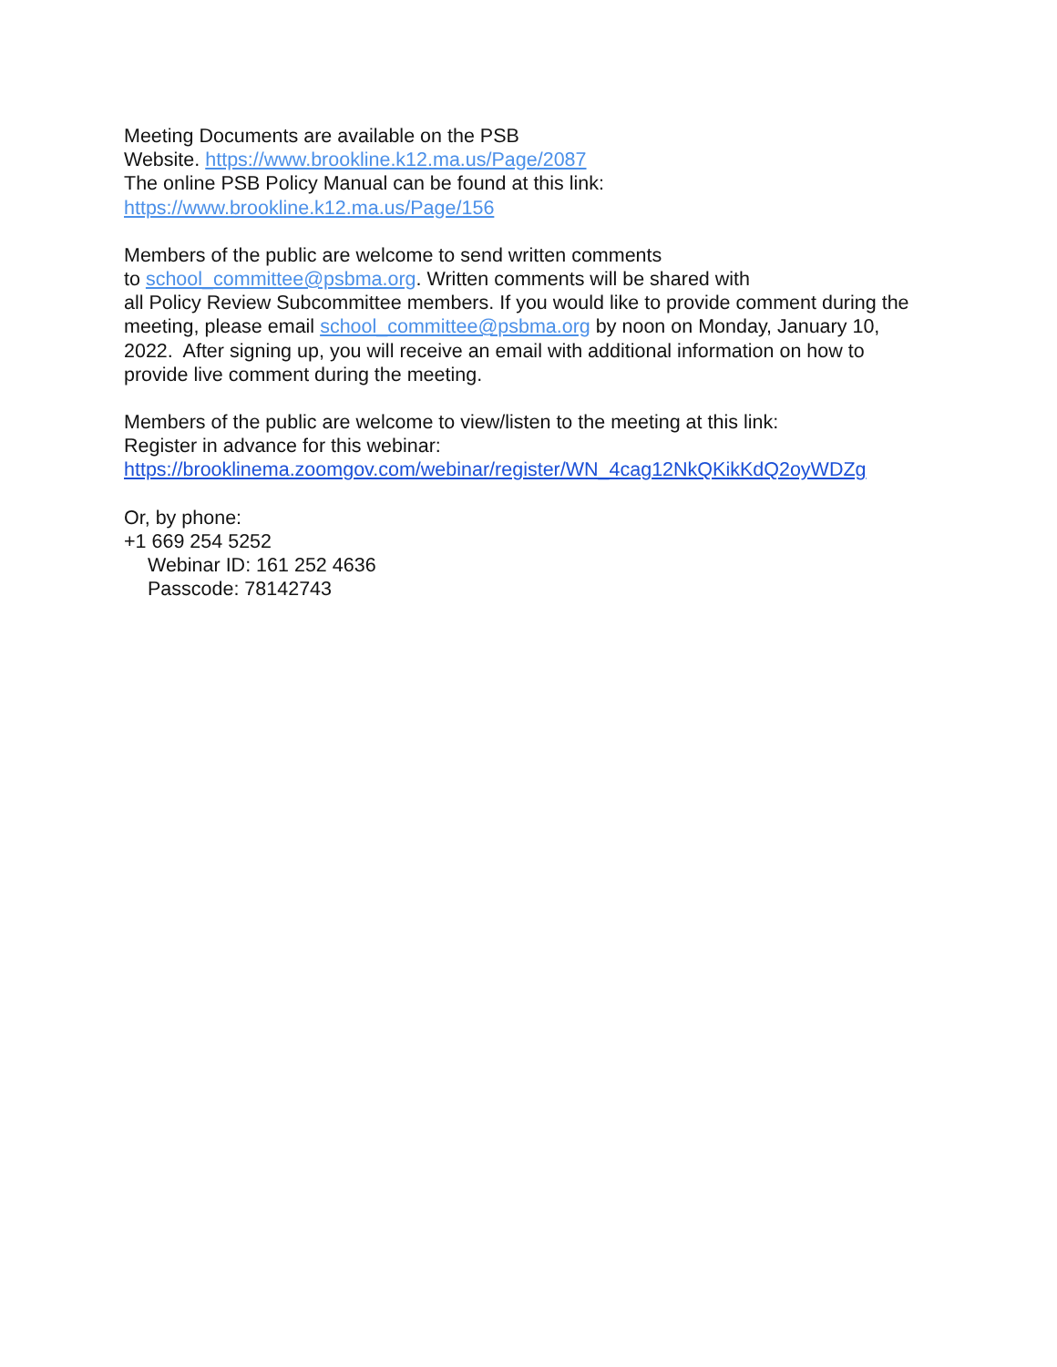Meeting Documents are available on the PSB
Website. https://www.brookline.k12.ma.us/Page/2087
The online PSB Policy Manual can be found at this link:
https://www.brookline.k12.ma.us/Page/156
Members of the public are welcome to send written comments
to school_committee@psbma.org. Written comments will be shared with
all Policy Review Subcommittee members. If you would like to provide comment during the meeting, please email school_committee@psbma.org by noon on Monday, January 10, 2022. After signing up, you will receive an email with additional information on how to provide live comment during the meeting.
Members of the public are welcome to view/listen to the meeting at this link:
Register in advance for this webinar:
https://brooklinema.zoomgov.com/webinar/register/WN_4cag12NkQKikKdQ2oyWDZg
Or, by phone:
+1 669 254 5252
Webinar ID: 161 252 4636
Passcode: 78142743